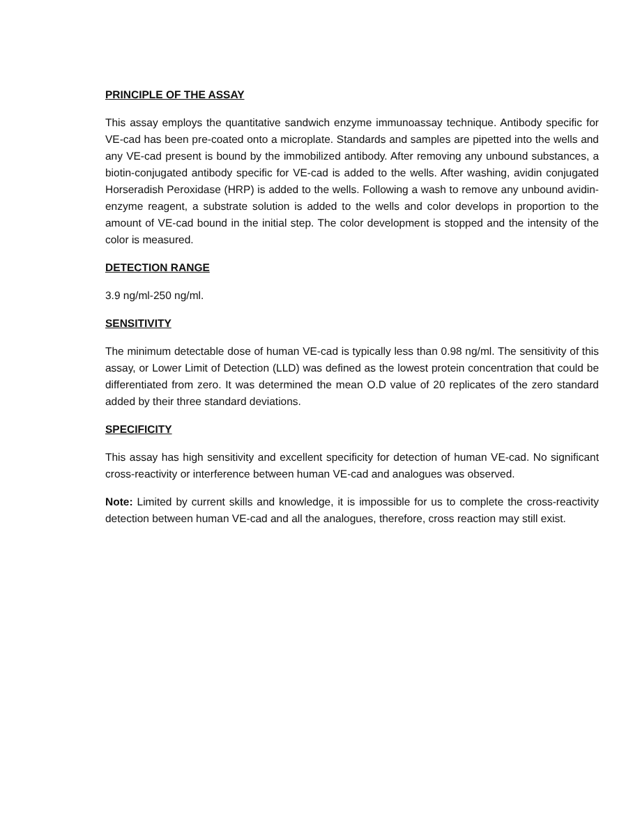PRINCIPLE OF THE ASSAY
This assay employs the quantitative sandwich enzyme immunoassay technique. Antibody specific for VE-cad has been pre-coated onto a microplate. Standards and samples are pipetted into the wells and any VE-cad present is bound by the immobilized antibody. After removing any unbound substances, a biotin-conjugated antibody specific for VE-cad is added to the wells. After washing, avidin conjugated Horseradish Peroxidase (HRP) is added to the wells. Following a wash to remove any unbound avidin-enzyme reagent, a substrate solution is added to the wells and color develops in proportion to the amount of VE-cad bound in the initial step. The color development is stopped and the intensity of the color is measured.
DETECTION RANGE
3.9 ng/ml-250 ng/ml.
SENSITIVITY
The minimum detectable dose of human VE-cad is typically less than 0.98 ng/ml. The sensitivity of this assay, or Lower Limit of Detection (LLD) was defined as the lowest protein concentration that could be differentiated from zero. It was determined the mean O.D value of 20 replicates of the zero standard added by their three standard deviations.
SPECIFICITY
This assay has high sensitivity and excellent specificity for detection of human VE-cad. No significant cross-reactivity or interference between human VE-cad and analogues was observed.
Note: Limited by current skills and knowledge, it is impossible for us to complete the cross-reactivity detection between human VE-cad and all the analogues, therefore, cross reaction may still exist.